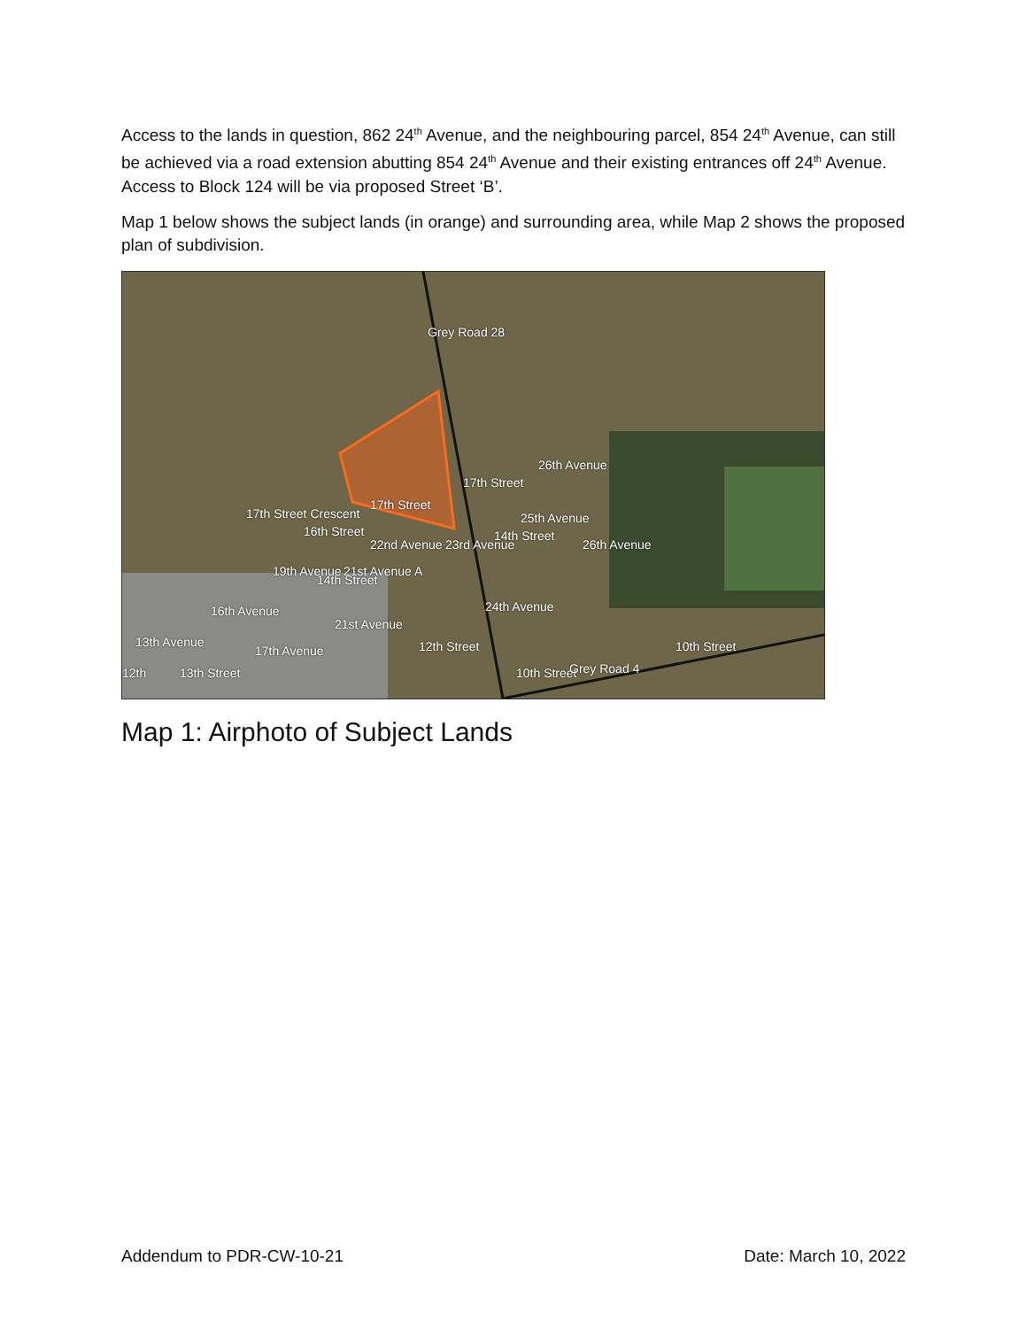Access to the lands in question, 862 24<sup>th</sup> Avenue, and the neighbouring parcel, 854 24<sup>th</sup> Avenue, can still be achieved via a road extension abutting 854 24<sup>th</sup> Avenue and their existing entrances off 24<sup>th</sup> Avenue. Access to Block 124 will be via proposed Street ‘B’.
Map 1 below shows the subject lands (in orange) and surrounding area, while Map 2 shows the proposed plan of subdivision.
Grey Road 28
17th Street
17th Street
17th Street Crescent
16th Street
14th Street
14th Street
26th Avenue
25th Avenue
26th Avenue 22nd Avenue 23rd Avenue
19th Avenue 21st Avenue A
21st Avenue
16th Avenue
17th Avenue
13th Avenue
12th 13th Street
12th Street
24th Avenue
10th Street Grey Road 4
10th Street
Map 1: Airphoto of Subject Lands
Addendum to PDR-CW-10-21 Date: March 10, 2022